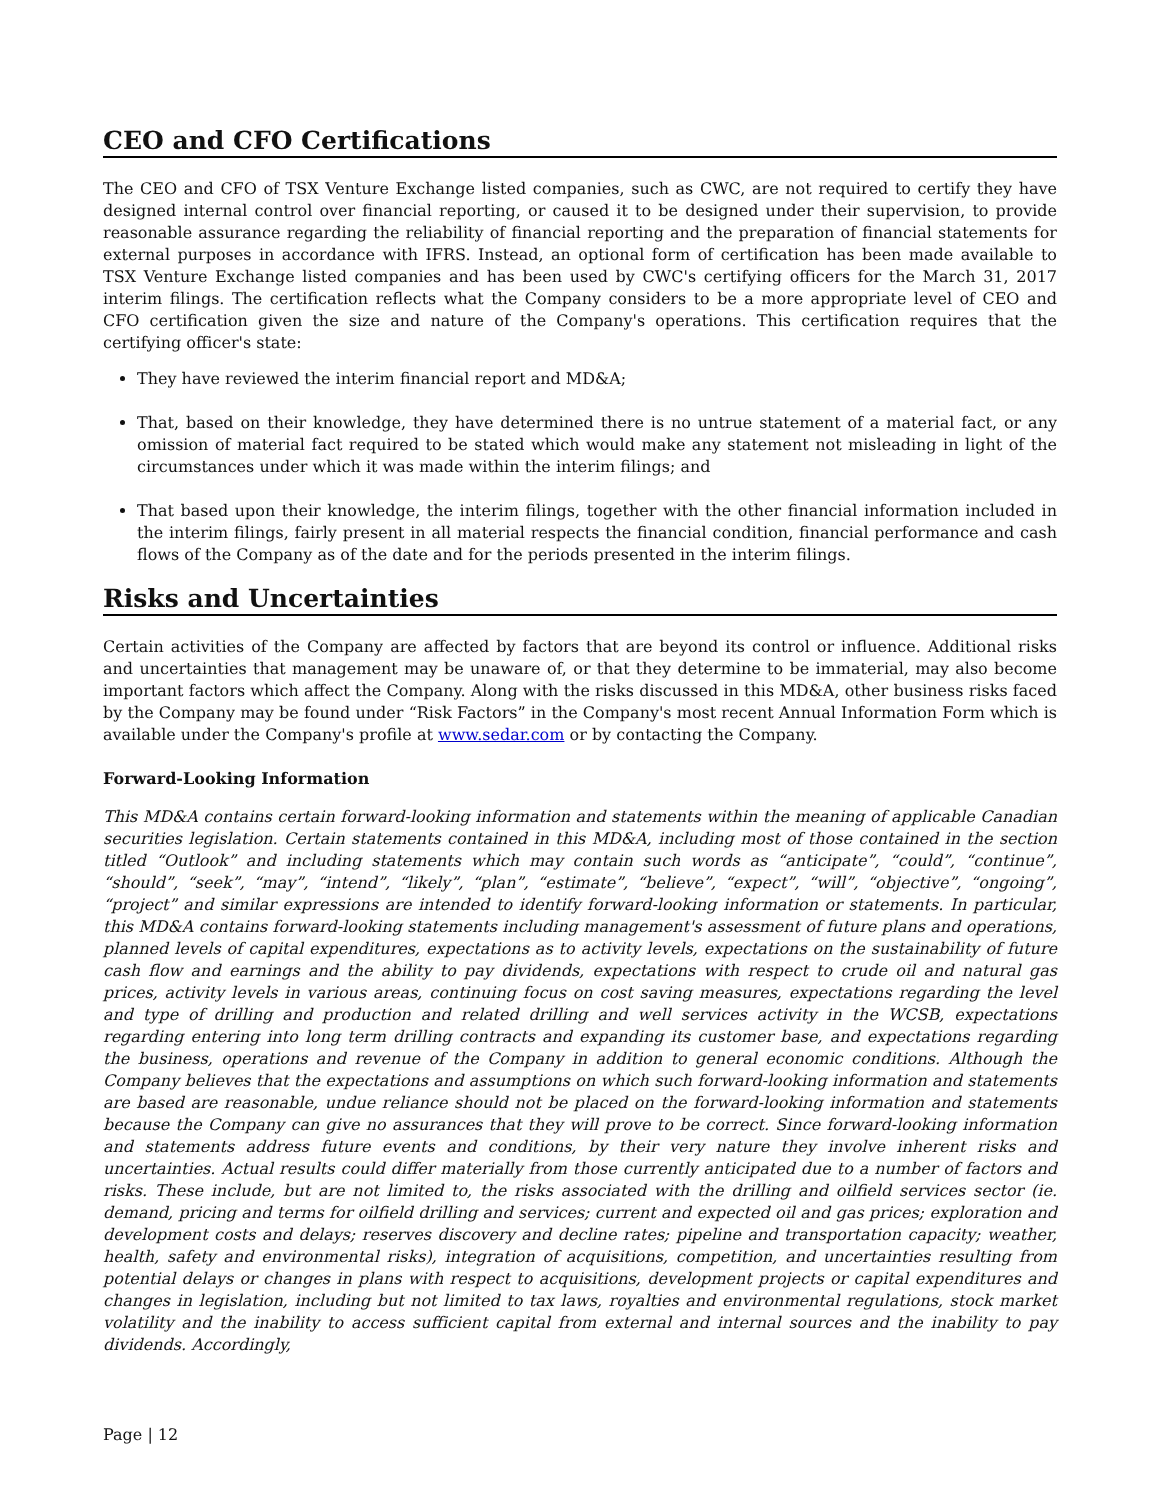CEO and CFO Certifications
The CEO and CFO of TSX Venture Exchange listed companies, such as CWC, are not required to certify they have designed internal control over financial reporting, or caused it to be designed under their supervision, to provide reasonable assurance regarding the reliability of financial reporting and the preparation of financial statements for external purposes in accordance with IFRS. Instead, an optional form of certification has been made available to TSX Venture Exchange listed companies and has been used by CWC's certifying officers for the March 31, 2017 interim filings. The certification reflects what the Company considers to be a more appropriate level of CEO and CFO certification given the size and nature of the Company's operations. This certification requires that the certifying officer's state:
They have reviewed the interim financial report and MD&A;
That, based on their knowledge, they have determined there is no untrue statement of a material fact, or any omission of material fact required to be stated which would make any statement not misleading in light of the circumstances under which it was made within the interim filings; and
That based upon their knowledge, the interim filings, together with the other financial information included in the interim filings, fairly present in all material respects the financial condition, financial performance and cash flows of the Company as of the date and for the periods presented in the interim filings.
Risks and Uncertainties
Certain activities of the Company are affected by factors that are beyond its control or influence. Additional risks and uncertainties that management may be unaware of, or that they determine to be immaterial, may also become important factors which affect the Company. Along with the risks discussed in this MD&A, other business risks faced by the Company may be found under “Risk Factors” in the Company's most recent Annual Information Form which is available under the Company's profile at www.sedar.com or by contacting the Company.
Forward-Looking Information
This MD&A contains certain forward-looking information and statements within the meaning of applicable Canadian securities legislation. Certain statements contained in this MD&A, including most of those contained in the section titled “Outlook” and including statements which may contain such words as “anticipate”, “could”, “continue”, “should”, “seek”, “may”, “intend”, “likely”, “plan”, “estimate”, “believe”, “expect”, “will”, “objective”, “ongoing”, “project” and similar expressions are intended to identify forward-looking information or statements. In particular, this MD&A contains forward-looking statements including management's assessment of future plans and operations, planned levels of capital expenditures, expectations as to activity levels, expectations on the sustainability of future cash flow and earnings and the ability to pay dividends, expectations with respect to crude oil and natural gas prices, activity levels in various areas, continuing focus on cost saving measures, expectations regarding the level and type of drilling and production and related drilling and well services activity in the WCSB, expectations regarding entering into long term drilling contracts and expanding its customer base, and expectations regarding the business, operations and revenue of the Company in addition to general economic conditions. Although the Company believes that the expectations and assumptions on which such forward-looking information and statements are based are reasonable, undue reliance should not be placed on the forward-looking information and statements because the Company can give no assurances that they will prove to be correct. Since forward-looking information and statements address future events and conditions, by their very nature they involve inherent risks and uncertainties. Actual results could differ materially from those currently anticipated due to a number of factors and risks. These include, but are not limited to, the risks associated with the drilling and oilfield services sector (ie. demand, pricing and terms for oilfield drilling and services; current and expected oil and gas prices; exploration and development costs and delays; reserves discovery and decline rates; pipeline and transportation capacity; weather, health, safety and environmental risks), integration of acquisitions, competition, and uncertainties resulting from potential delays or changes in plans with respect to acquisitions, development projects or capital expenditures and changes in legislation, including but not limited to tax laws, royalties and environmental regulations, stock market volatility and the inability to access sufficient capital from external and internal sources and the inability to pay dividends. Accordingly,
Page | 12